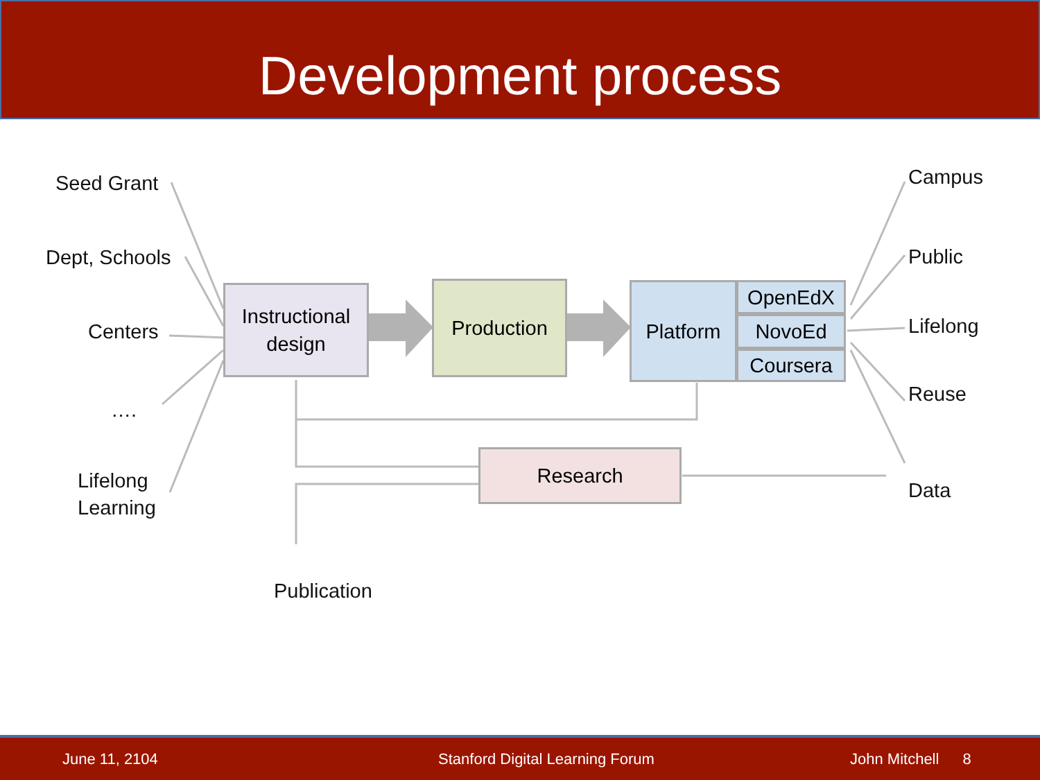Development process
Seed Grant
Dept, Schools
Centers
….
Lifelong
Learning
Publication
Campus
Public
Lifelong
Reuse
Data
Instructional
design
Production Platform OpenEdX
NovoEd
Coursera
Research
June 11, 2104 Stanford Digital Learning Forum John Mitchell 8